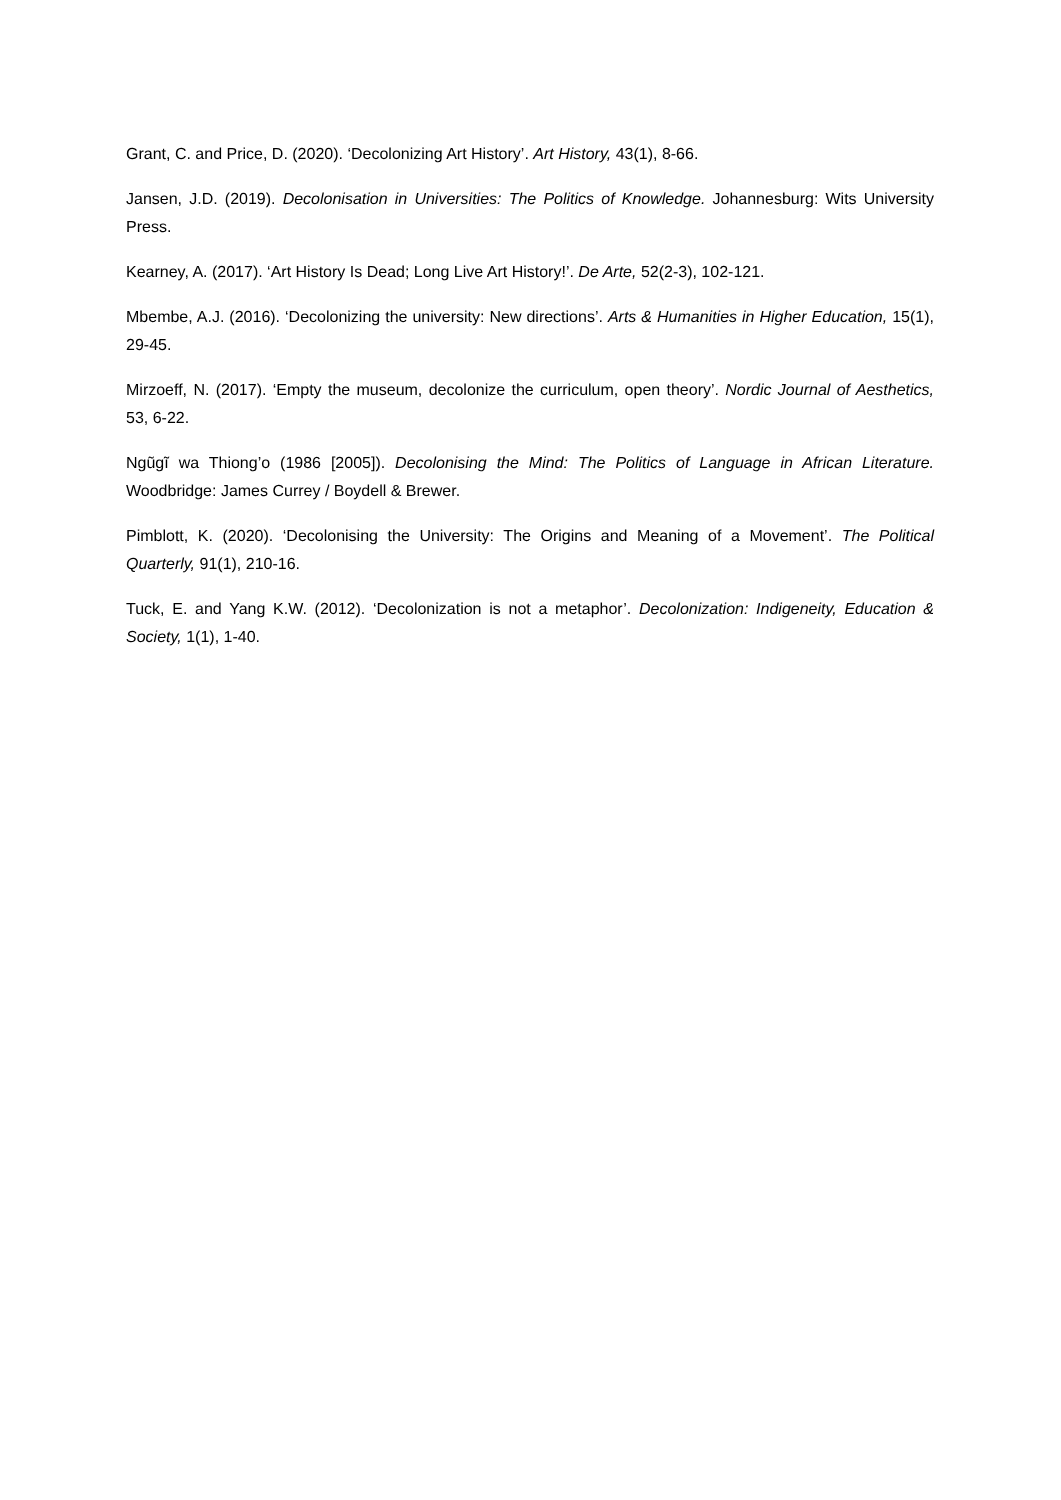Grant, C. and Price, D. (2020). ‘Decolonizing Art History’. Art History, 43(1), 8-66.
Jansen, J.D. (2019). Decolonisation in Universities: The Politics of Knowledge. Johannesburg: Wits University Press.
Kearney, A. (2017). ‘Art History Is Dead; Long Live Art History!’. De Arte, 52(2-3), 102-121.
Mbembe, A.J. (2016). ‘Decolonizing the university: New directions’. Arts & Humanities in Higher Education, 15(1), 29-45.
Mirzoeff, N. (2017). ‘Empty the museum, decolonize the curriculum, open theory’. Nordic Journal of Aesthetics, 53, 6-22.
Ngũgĩ wa Thiong’o (1986 [2005]). Decolonising the Mind: The Politics of Language in African Literature. Woodbridge: James Currey / Boydell & Brewer.
Pimblott, K. (2020). ‘Decolonising the University: The Origins and Meaning of a Movement’. The Political Quarterly, 91(1), 210-16.
Tuck, E. and Yang K.W. (2012). ‘Decolonization is not a metaphor’. Decolonization: Indigeneity, Education & Society, 1(1), 1-40.